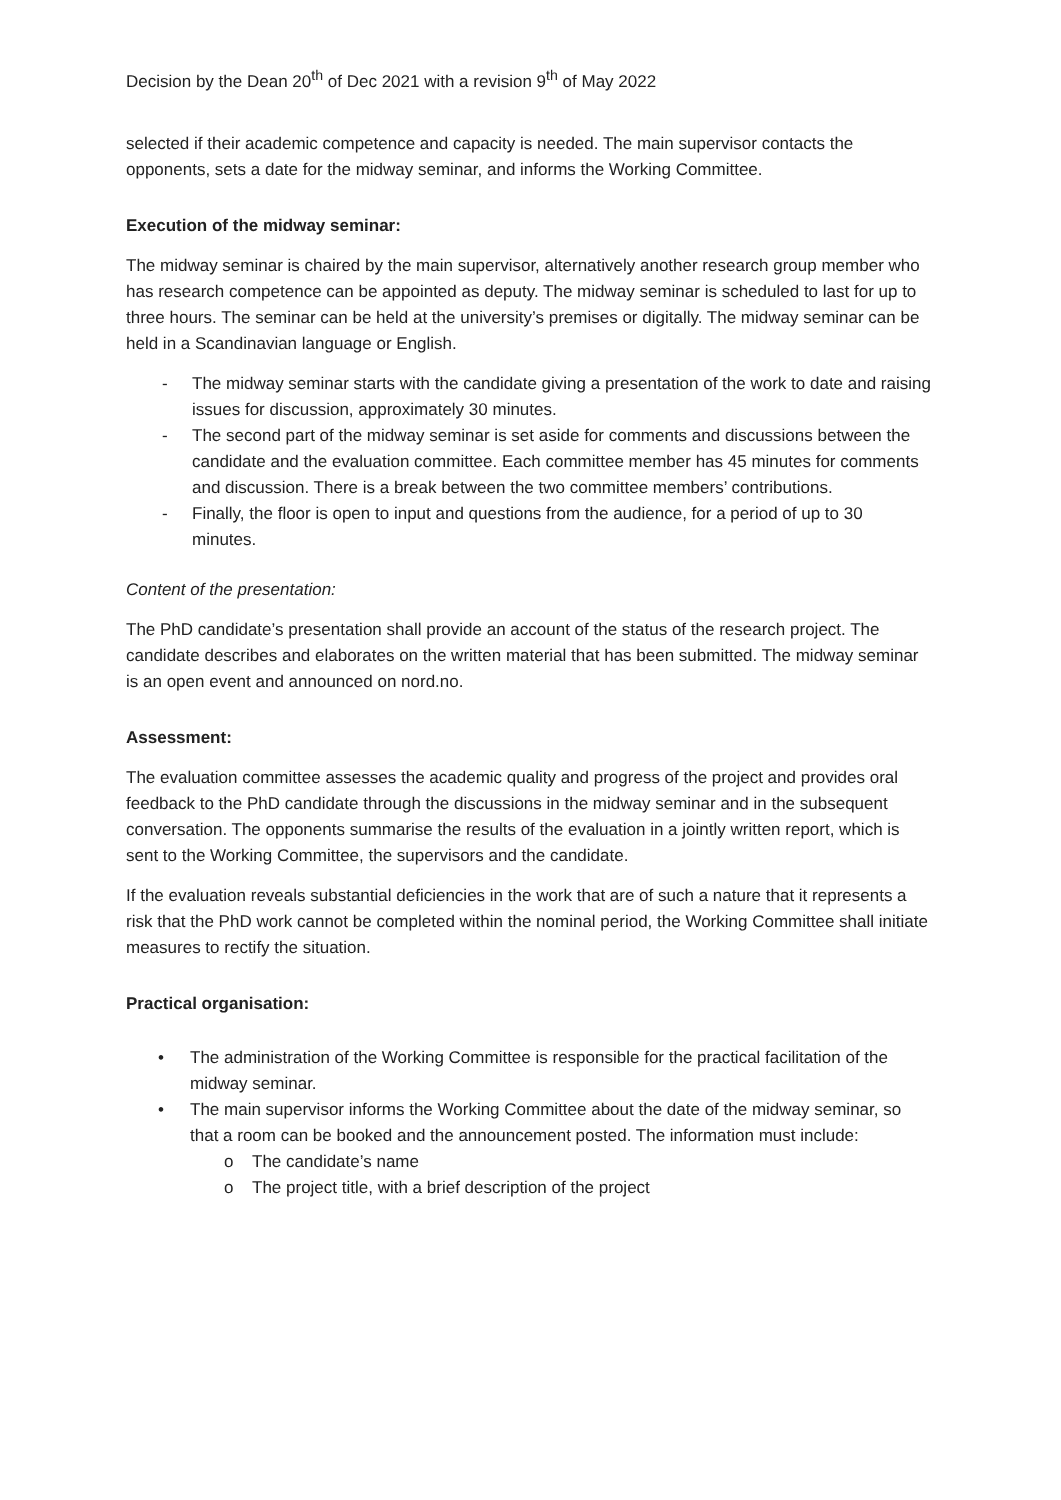Decision by the Dean 20<sup>th</sup> of Dec 2021 with a revision 9<sup>th</sup> of May 2022
selected if their academic competence and capacity is needed. The main supervisor contacts the opponents, sets a date for the midway seminar, and informs the Working Committee.
Execution of the midway seminar:
The midway seminar is chaired by the main supervisor, alternatively another research group member who has research competence can be appointed as deputy. The midway seminar is scheduled to last for up to three hours. The seminar can be held at the university’s premises or digitally. The midway seminar can be held in a Scandinavian language or English.
- The midway seminar starts with the candidate giving a presentation of the work to date and raising issues for discussion, approximately 30 minutes.
- The second part of the midway seminar is set aside for comments and discussions between the candidate and the evaluation committee. Each committee member has 45 minutes for comments and discussion. There is a break between the two committee members’ contributions.
- Finally, the floor is open to input and questions from the audience, for a period of up to 30 minutes.
Content of the presentation:
The PhD candidate’s presentation shall provide an account of the status of the research project. The candidate describes and elaborates on the written material that has been submitted. The midway seminar is an open event and announced on nord.no.
Assessment:
The evaluation committee assesses the academic quality and progress of the project and provides oral feedback to the PhD candidate through the discussions in the midway seminar and in the subsequent conversation. The opponents summarise the results of the evaluation in a jointly written report, which is sent to the Working Committee, the supervisors and the candidate.
If the evaluation reveals substantial deficiencies in the work that are of such a nature that it represents a risk that the PhD work cannot be completed within the nominal period, the Working Committee shall initiate measures to rectify the situation.
Practical organisation:
• The administration of the Working Committee is responsible for the practical facilitation of the midway seminar.
• The main supervisor informs the Working Committee about the date of the midway seminar, so that a room can be booked and the announcement posted. The information must include:
o The candidate’s name
o The project title, with a brief description of the project